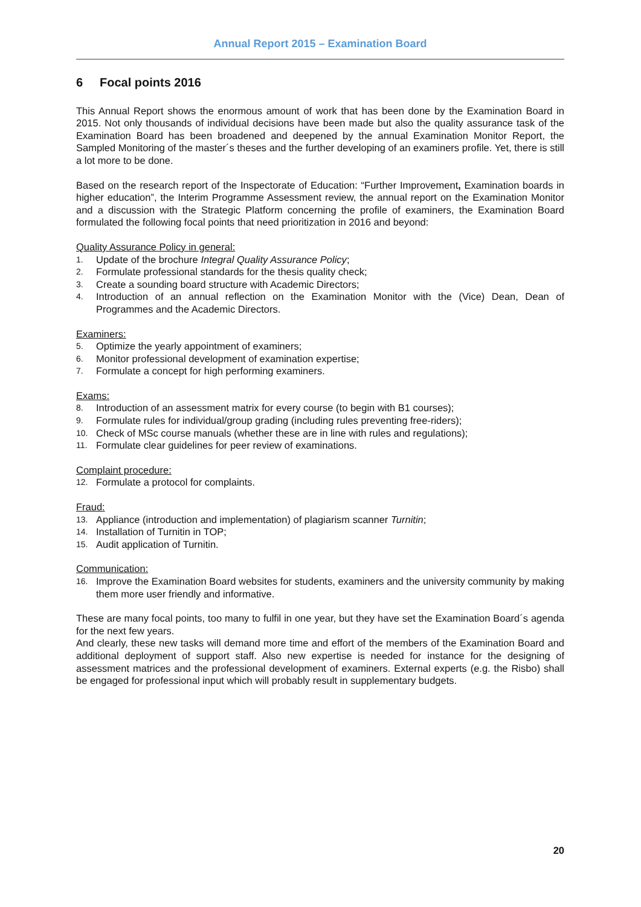Annual Report 2015 – Examination Board
6 Focal points 2016
This Annual Report shows the enormous amount of work that has been done by the Examination Board in 2015. Not only thousands of individual decisions have been made but also the quality assurance task of the Examination Board has been broadened and deepened by the annual Examination Monitor Report, the Sampled Monitoring of the master´s theses and the further developing of an examiners profile. Yet, there is still a lot more to be done.
Based on the research report of the Inspectorate of Education: “Further Improvement, Examination boards in higher education”, the Interim Programme Assessment review, the annual report on the Examination Monitor and a discussion with the Strategic Platform concerning the profile of examiners, the Examination Board formulated the following focal points that need prioritization in 2016 and beyond:
Quality Assurance Policy in general:
1. Update of the brochure Integral Quality Assurance Policy;
2. Formulate professional standards for the thesis quality check;
3. Create a sounding board structure with Academic Directors;
4. Introduction of an annual reflection on the Examination Monitor with the (Vice) Dean, Dean of Programmes and the Academic Directors.
Examiners:
5. Optimize the yearly appointment of examiners;
6. Monitor professional development of examination expertise;
7. Formulate a concept for high performing examiners.
Exams:
8. Introduction of an assessment matrix for every course (to begin with B1 courses);
9. Formulate rules for individual/group grading (including rules preventing free-riders);
10. Check of MSc course manuals (whether these are in line with rules and regulations);
11. Formulate clear guidelines for peer review of examinations.
Complaint procedure:
12. Formulate a protocol for complaints.
Fraud:
13. Appliance (introduction and implementation) of plagiarism scanner Turnitin;
14. Installation of Turnitin in TOP;
15. Audit application of Turnitin.
Communication:
16. Improve the Examination Board websites for students, examiners and the university community by making them more user friendly and informative.
These are many focal points, too many to fulfil in one year, but they have set the Examination Board´s agenda for the next few years.
And clearly, these new tasks will demand more time and effort of the members of the Examination Board and additional deployment of support staff. Also new expertise is needed for instance for the designing of assessment matrices and the professional development of examiners. External experts (e.g. the Risbo) shall be engaged for professional input which will probably result in supplementary budgets.
20